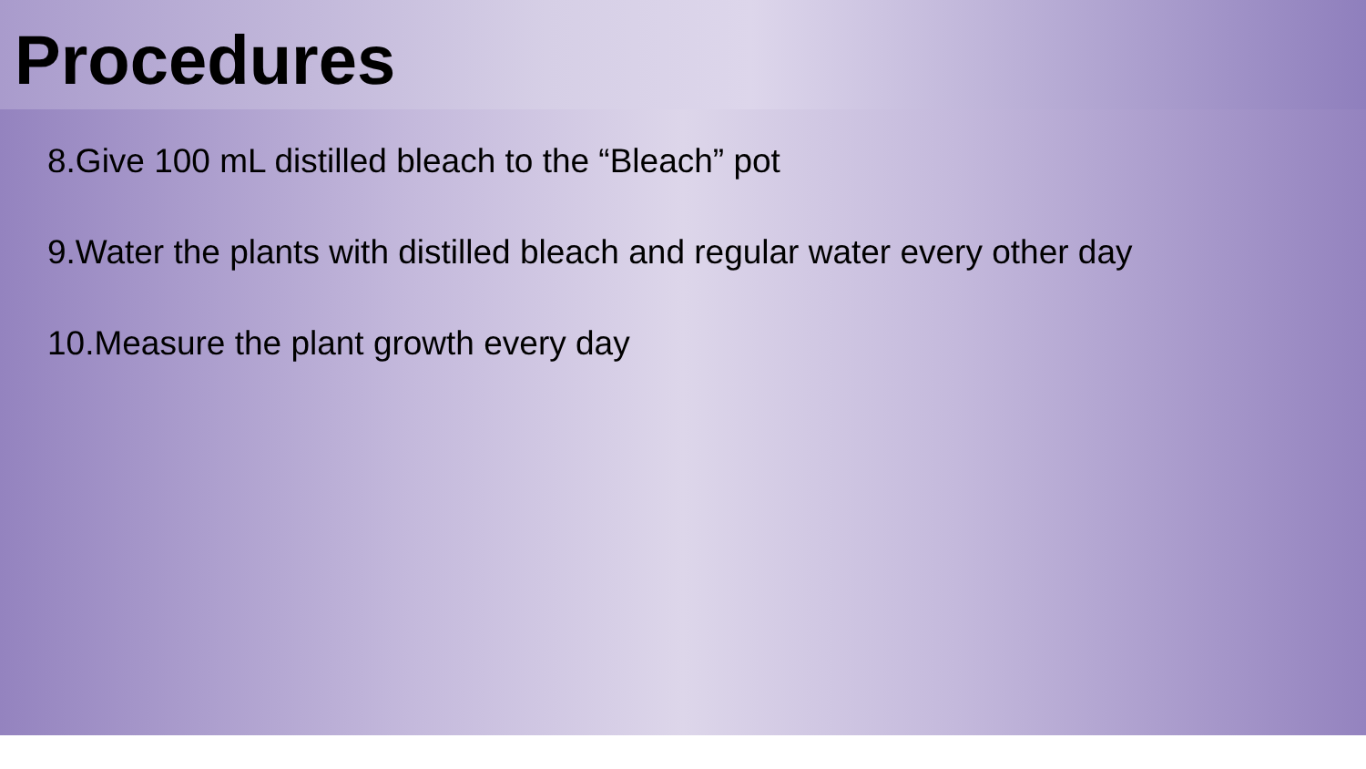Procedures
8.Give 100 mL distilled bleach to the “Bleach” pot
9.Water the plants with distilled bleach and regular water every other day
10.Measure the plant growth every day